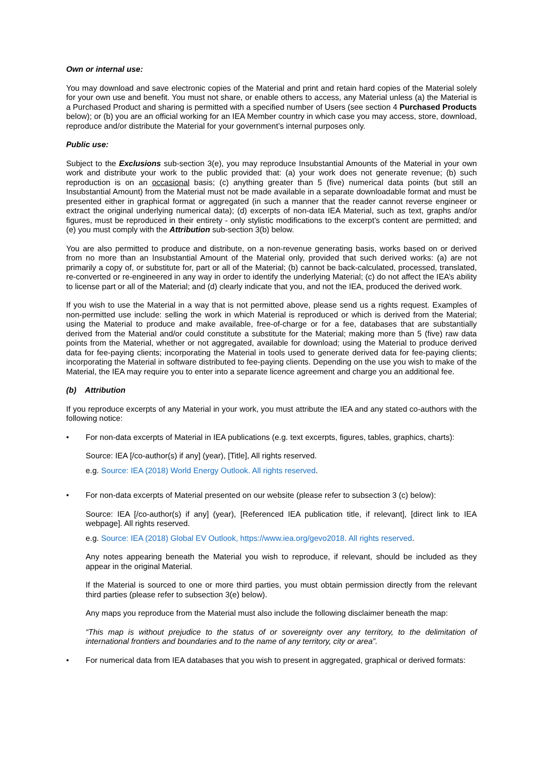Own or internal use:
You may download and save electronic copies of the Material and print and retain hard copies of the Material solely for your own use and benefit. You must not share, or enable others to access, any Material unless (a) the Material is a Purchased Product and sharing is permitted with a specified number of Users (see section 4 Purchased Products below); or (b) you are an official working for an IEA Member country in which case you may access, store, download, reproduce and/or distribute the Material for your government’s internal purposes only.
Public use:
Subject to the Exclusions sub-section 3(e), you may reproduce Insubstantial Amounts of the Material in your own work and distribute your work to the public provided that: (a) your work does not generate revenue; (b) such reproduction is on an occasional basis; (c) anything greater than 5 (five) numerical data points (but still an Insubstantial Amount) from the Material must not be made available in a separate downloadable format and must be presented either in graphical format or aggregated (in such a manner that the reader cannot reverse engineer or extract the original underlying numerical data); (d) excerpts of non-data IEA Material, such as text, graphs and/or figures, must be reproduced in their entirety - only stylistic modifications to the excerpt’s content are permitted; and (e) you must comply with the Attribution sub-section 3(b) below.
You are also permitted to produce and distribute, on a non-revenue generating basis, works based on or derived from no more than an Insubstantial Amount of the Material only, provided that such derived works: (a) are not primarily a copy of, or substitute for, part or all of the Material; (b) cannot be back-calculated, processed, translated, re-converted or re-engineered in any way in order to identify the underlying Material; (c) do not affect the IEA’s ability to license part or all of the Material; and (d) clearly indicate that you, and not the IEA, produced the derived work.
If you wish to use the Material in a way that is not permitted above, please send us a rights request. Examples of non-permitted use include: selling the work in which Material is reproduced or which is derived from the Material; using the Material to produce and make available, free-of-charge or for a fee, databases that are substantially derived from the Material and/or could constitute a substitute for the Material; making more than 5 (five) raw data points from the Material, whether or not aggregated, available for download; using the Material to produce derived data for fee-paying clients; incorporating the Material in tools used to generate derived data for fee-paying clients; incorporating the Material in software distributed to fee-paying clients. Depending on the use you wish to make of the Material, the IEA may require you to enter into a separate licence agreement and charge you an additional fee.
(b) Attribution
If you reproduce excerpts of any Material in your work, you must attribute the IEA and any stated co-authors with the following notice:
• For non-data excerpts of Material in IEA publications (e.g. text excerpts, figures, tables, graphics, charts):
Source: IEA [/co-author(s) if any] (year), [Title], All rights reserved.
e.g. Source: IEA (2018) World Energy Outlook. All rights reserved.
• For non-data excerpts of Material presented on our website (please refer to subsection 3 (c) below):
Source: IEA [/co-author(s) if any] (year), [Referenced IEA publication title, if relevant], [direct link to IEA webpage]. All rights reserved.
e.g. Source: IEA (2018) Global EV Outlook, https://www.iea.org/gevo2018. All rights reserved.
Any notes appearing beneath the Material you wish to reproduce, if relevant, should be included as they appear in the original Material.
If the Material is sourced to one or more third parties, you must obtain permission directly from the relevant third parties (please refer to subsection 3(e) below).
Any maps you reproduce from the Material must also include the following disclaimer beneath the map:
“This map is without prejudice to the status of or sovereignty over any territory, to the delimitation of international frontiers and boundaries and to the name of any territory, city or area”.
• For numerical data from IEA databases that you wish to present in aggregated, graphical or derived formats: